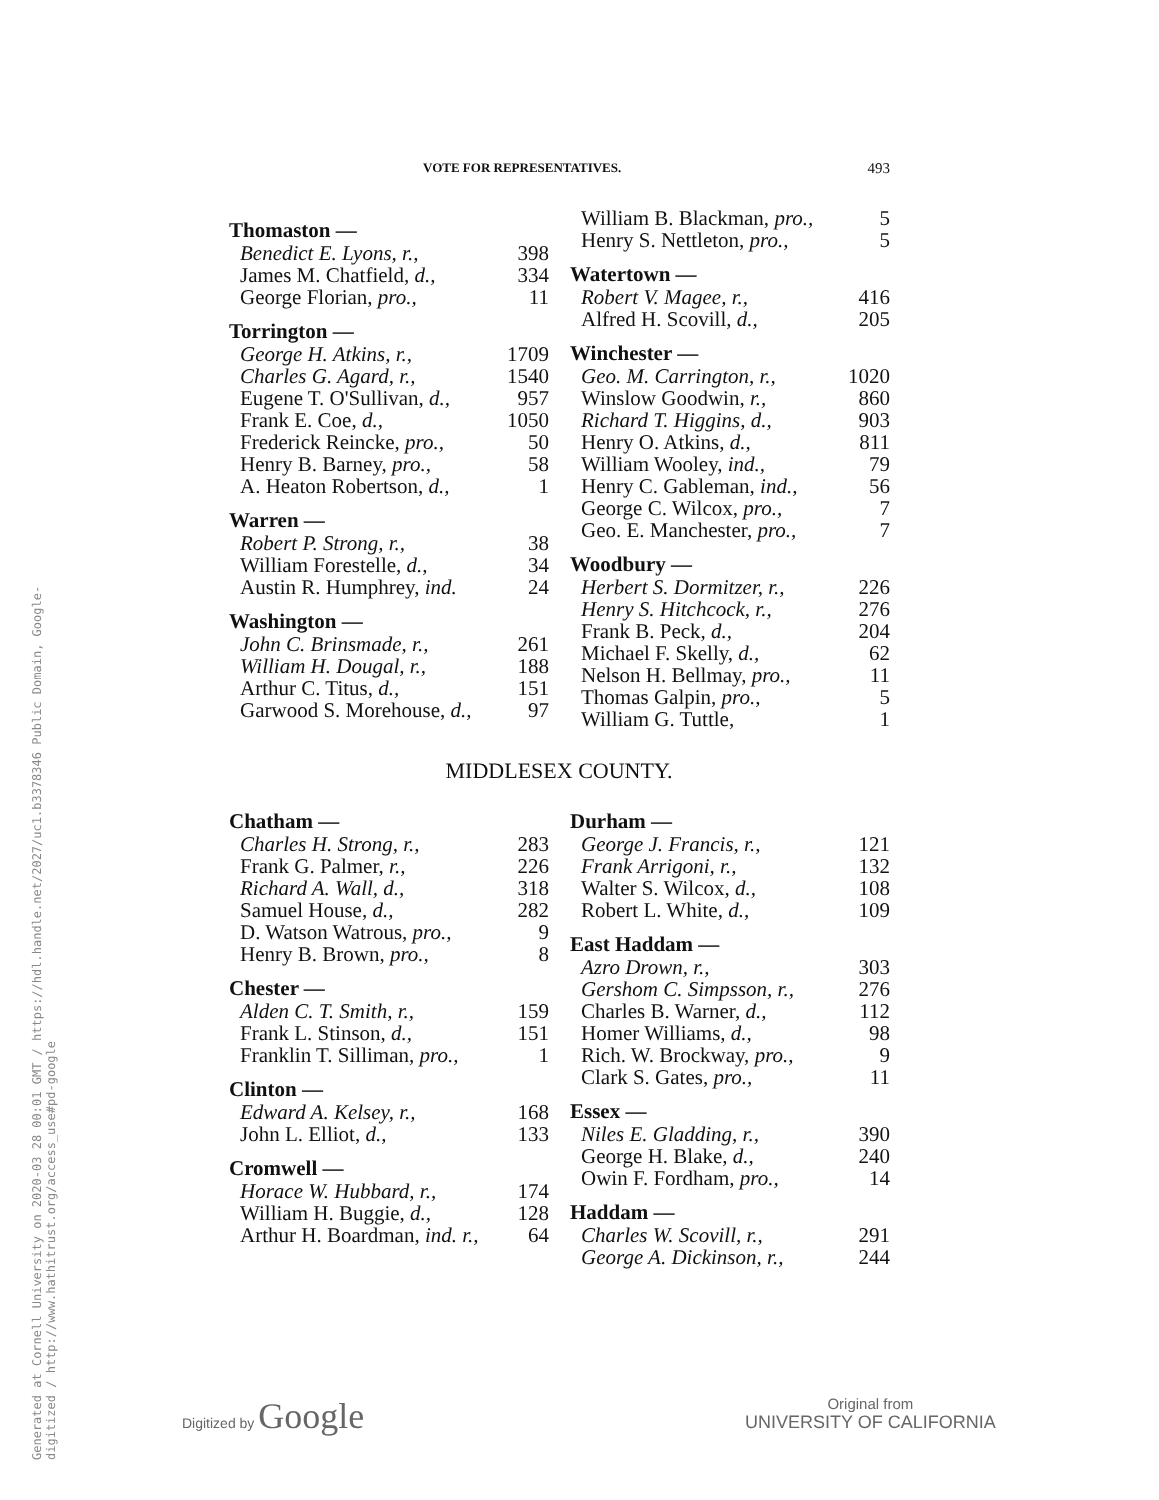Generated at Cornell University on 2020-03 28 00:01 GMT / https://hdl.handle.net/2027/uc1.b3378346 Public Domain, Google-digitized / http://www.hathitrust.org/access_use#pd-google
VOTE FOR REPRESENTATIVES. 493
| Thomaston — | |
| --- | --- |
| Benedict E. Lyons, r., | 398 |
| James M. Chatfield, d., | 334 |
| George Florian, pro., | 11 |
| Torrington — | |
| George H. Atkins, r., | 1709 |
| Charles G. Agard, r., | 1540 |
| Eugene T. O'Sullivan, d., | 957 |
| Frank E. Coe, d., | 1050 |
| Frederick Reincke, pro., | 50 |
| Henry B. Barney, pro., | 58 |
| A. Heaton Robertson, d., | 1 |
| Warren — | |
| Robert P. Strong, r., | 38 |
| William Forestelle, d., | 34 |
| Austin R. Humphrey, ind. | 24 |
| Washington — | |
| John C. Brinsmade, r., | 261 |
| William H. Dougal, r., | 188 |
| Arthur C. Titus, d., | 151 |
| Garwood S. Morehouse, d., | 97 |
| William B. Blackman, pro., | 5 |
| Henry S. Nettleton, pro., | 5 |
| Watertown — | |
| Robert V. Magee, r., | 416 |
| Alfred H. Scovill, d., | 205 |
| Winchester — | |
| Geo. M. Carrington, r., | 1020 |
| Winslow Goodwin, r., | 860 |
| Richard T. Higgins, d., | 903 |
| Henry O. Atkins, d., | 811 |
| William Wooley, ind., | 79 |
| Henry C. Gableman, ind., | 56 |
| George C. Wilcox, pro., | 7 |
| Geo. E. Manchester, pro., | 7 |
| Woodbury — | |
| Herbert S. Dormitzer, r., | 226 |
| Henry S. Hitchcock, r., | 276 |
| Frank B. Peck, d., | 204 |
| Michael F. Skelly, d., | 62 |
| Nelson H. Bellmay, pro., | 11 |
| Thomas Galpin, pro., | 5 |
| William G. Tuttle, | 1 |
MIDDLESEX COUNTY.
| Chatham — | |
| --- | --- |
| Charles H. Strong, r., | 283 |
| Frank G. Palmer, r., | 226 |
| Richard A. Wall, d., | 318 |
| Samuel House, d., | 282 |
| D. Watson Watrous, pro., | 9 |
| Henry B. Brown, pro., | 8 |
| Chester — | |
| Alden C. T. Smith, r., | 159 |
| Frank L. Stinson, d., | 151 |
| Franklin T. Silliman, pro., | 1 |
| Clinton — | |
| Edward A. Kelsey, r., | 168 |
| John L. Elliot, d., | 133 |
| Cromwell — | |
| Horace W. Hubbard, r., | 174 |
| William H. Buggie, d., | 128 |
| Arthur H. Boardman, ind. r., | 64 |
| Durham — | |
| --- | --- |
| George J. Francis, r., | 121 |
| Frank Arrigoni, r., | 132 |
| Walter S. Wilcox, d., | 108 |
| Robert L. White, d., | 109 |
| East Haddam — | |
| Azro Drown, r., | 303 |
| Gershom C. Simpsson, r., | 276 |
| Charles B. Warner, d., | 112 |
| Homer Williams, d., | 98 |
| Rich. W. Brockway, pro., | 9 |
| Clark S. Gates, pro., | 11 |
| Essex — | |
| Niles E. Gladding, r., | 390 |
| George H. Blake, d., | 240 |
| Owin F. Fordham, pro., | 14 |
| Haddam — | |
| Charles W. Scovill, r., | 291 |
| George A. Dickinson, r., | 244 |
Digitized by Google
Original from
UNIVERSITY OF CALIFORNIA